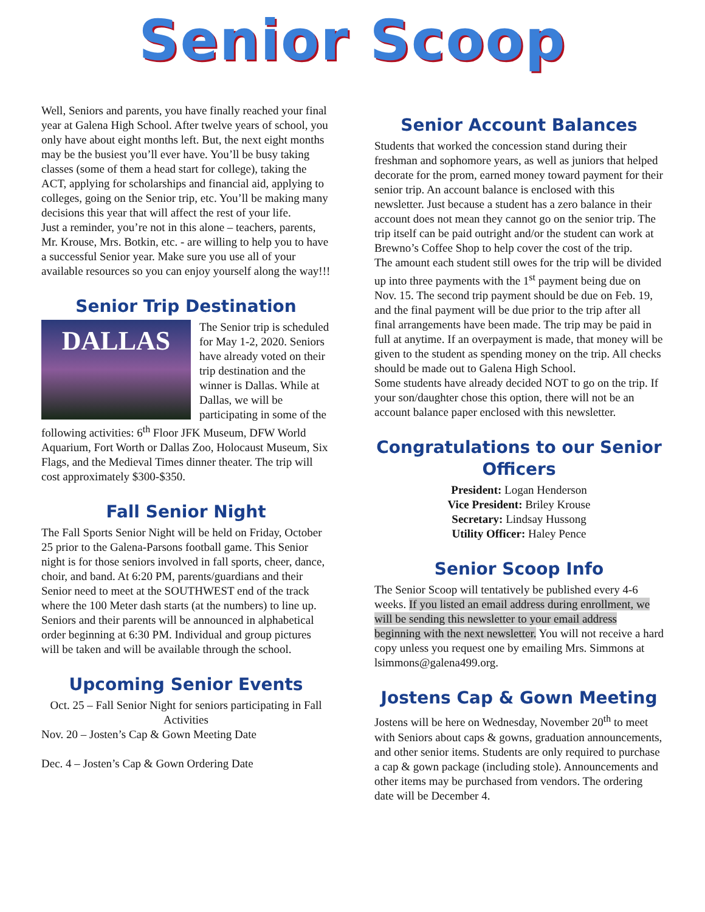Senior Scoop
Well, Seniors and parents, you have finally reached your final year at Galena High School. After twelve years of school, you only have about eight months left. But, the next eight months may be the busiest you’ll ever have. You’ll be busy taking classes (some of them a head start for college), taking the ACT, applying for scholarships and financial aid, applying to colleges, going on the Senior trip, etc. You’ll be making many decisions this year that will affect the rest of your life.
Just a reminder, you’re not in this alone – teachers, parents, Mr. Krouse, Mrs. Botkin, etc. - are willing to help you to have a successful Senior year. Make sure you use all of your available resources so you can enjoy yourself along the way!!!
Senior Trip Destination
DALLAS
The Senior trip is scheduled for May 1-2, 2020. Seniors have already voted on their trip destination and the winner is Dallas. While at Dallas, we will be participating in some of the following activities: 6<sup>th</sup> Floor JFK Museum, DFW World Aquarium, Fort Worth or Dallas Zoo, Holocaust Museum, Six Flags, and the Medieval Times dinner theater. The trip will cost approximately $300-$350.
Fall Senior Night
The Fall Sports Senior Night will be held on Friday, October 25 prior to the Galena-Parsons football game. This Senior night is for those seniors involved in fall sports, cheer, dance, choir, and band. At 6:20 PM, parents/guardians and their Senior need to meet at the SOUTHWEST end of the track where the 100 Meter dash starts (at the numbers) to line up. Seniors and their parents will be announced in alphabetical order beginning at 6:30 PM. Individual and group pictures will be taken and will be available through the school.
Upcoming Senior Events
Oct. 25 – Fall Senior Night for seniors participating in Fall Activities
Nov. 20 – Josten’s Cap & Gown Meeting Date
Dec. 4 – Josten’s Cap & Gown Ordering Date
Senior Account Balances
Students that worked the concession stand during their freshman and sophomore years, as well as juniors that helped decorate for the prom, earned money toward payment for their senior trip. An account balance is enclosed with this newsletter. Just because a student has a zero balance in their account does not mean they cannot go on the senior trip. The trip itself can be paid outright and/or the student can work at Brewno’s Coffee Shop to help cover the cost of the trip.
The amount each student still owes for the trip will be divided up into three payments with the 1<sup>st</sup> payment being due on Nov. 15. The second trip payment should be due on Feb. 19, and the final payment will be due prior to the trip after all final arrangements have been made. The trip may be paid in full at anytime. If an overpayment is made, that money will be given to the student as spending money on the trip. All checks should be made out to Galena High School.
Some students have already decided NOT to go on the trip. If your son/daughter chose this option, there will not be an account balance paper enclosed with this newsletter.
Congratulations to our Senior Officers
President: Logan Henderson
Vice President: Briley Krouse
Secretary: Lindsay Hussong
Utility Officer: Haley Pence
Senior Scoop Info
The Senior Scoop will tentatively be published every 4-6 weeks. If you listed an email address during enrollment, we will be sending this newsletter to your email address beginning with the next newsletter. You will not receive a hard copy unless you request one by emailing Mrs. Simmons at lsimmons@galena499.org.
Jostens Cap & Gown Meeting
Jostens will be here on Wednesday, November 20<sup>th</sup> to meet with Seniors about caps & gowns, graduation announcements, and other senior items. Students are only required to purchase a cap & gown package (including stole). Announcements and other items may be purchased from vendors. The ordering date will be December 4.